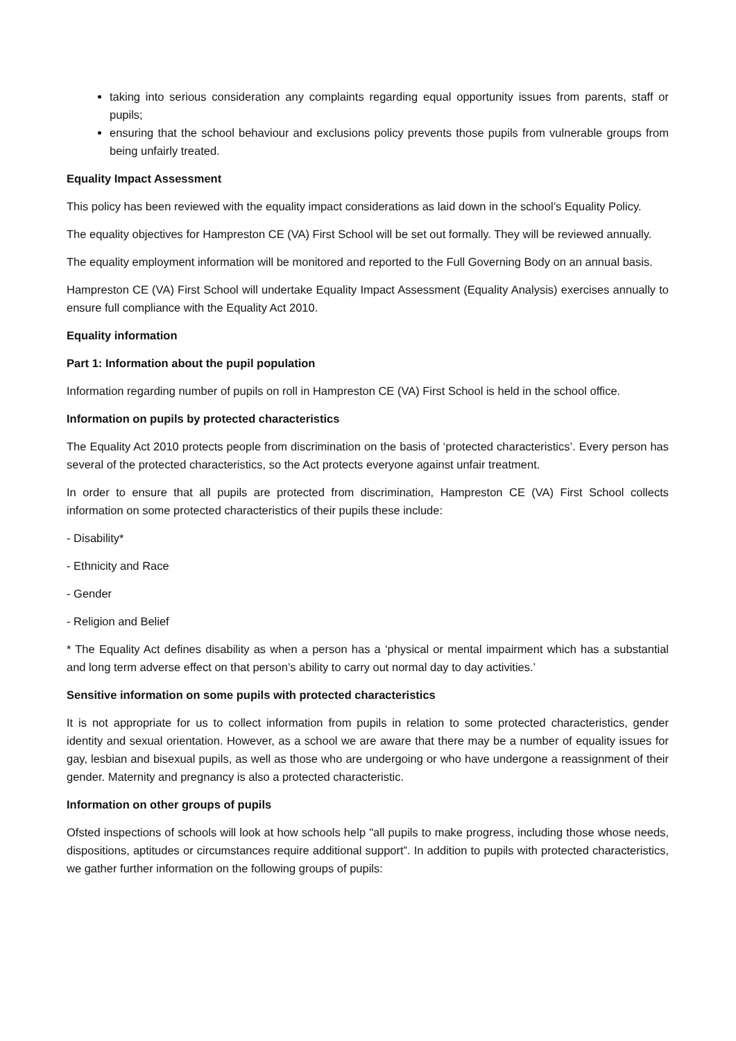taking into serious consideration any complaints regarding equal opportunity issues from parents, staff or pupils;
ensuring that the school behaviour and exclusions policy prevents those pupils from vulnerable groups from being unfairly treated.
Equality Impact Assessment
This policy has been reviewed with the equality impact considerations as laid down in the school’s Equality Policy.
The equality objectives for Hampreston CE (VA) First School will be set out formally. They will be reviewed annually.
The equality employment information will be monitored and reported to the Full Governing Body on an annual basis.
Hampreston CE (VA) First School will undertake Equality Impact Assessment (Equality Analysis) exercises annually to ensure full compliance with the Equality Act 2010.
Equality information
Part 1: Information about the pupil population
Information regarding number of pupils on roll in Hampreston CE (VA) First School is held in the school office.
Information on pupils by protected characteristics
The Equality Act 2010 protects people from discrimination on the basis of ‘protected characteristics’. Every person has several of the protected characteristics, so the Act protects everyone against unfair treatment.
In order to ensure that all pupils are protected from discrimination, Hampreston CE (VA) First School collects information on some protected characteristics of their pupils these include:
- Disability*
- Ethnicity and Race
- Gender
- Religion and Belief
* The Equality Act defines disability as when a person has a ‘physical or mental impairment which has a substantial and long term adverse effect on that person’s ability to carry out normal day to day activities.’
Sensitive information on some pupils with protected characteristics
It is not appropriate for us to collect information from pupils in relation to some protected characteristics, gender identity and sexual orientation. However, as a school we are aware that there may be a number of equality issues for gay, lesbian and bisexual pupils, as well as those who are undergoing or who have undergone a reassignment of their gender. Maternity and pregnancy is also a protected characteristic.
Information on other groups of pupils
Ofsted inspections of schools will look at how schools help "all pupils to make progress, including those whose needs, dispositions, aptitudes or circumstances require additional support”. In addition to pupils with protected characteristics, we gather further information on the following groups of pupils: